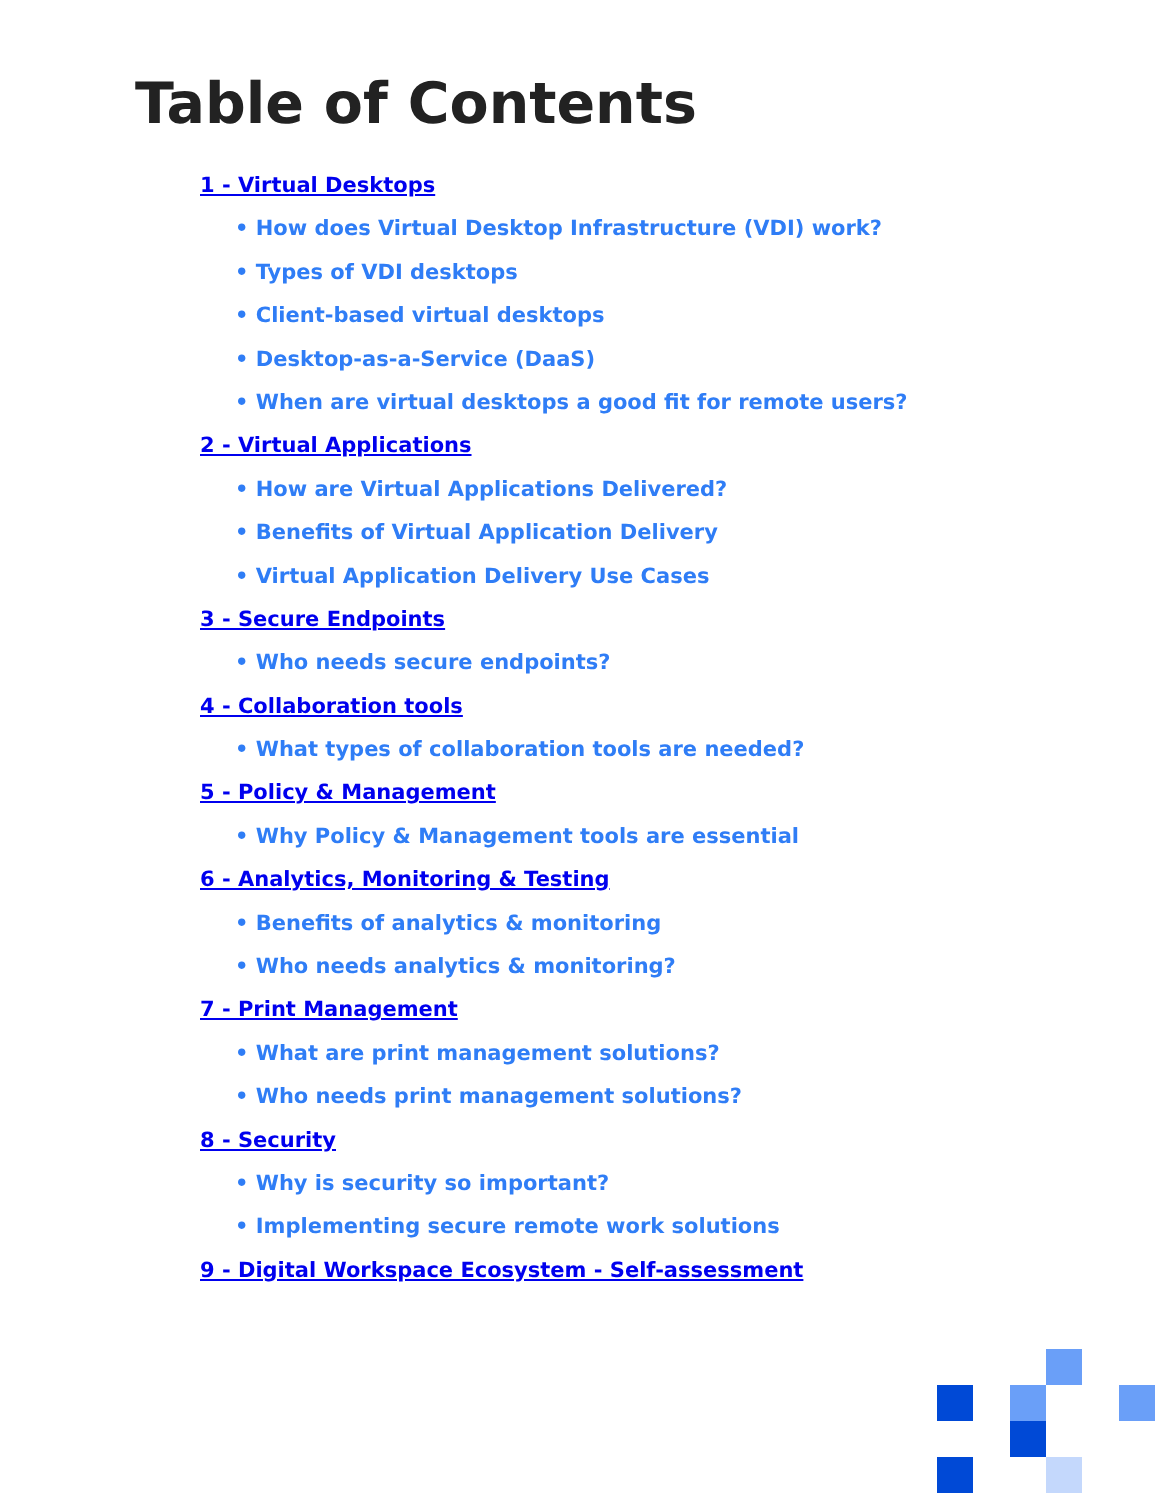Table of Contents
1 - Virtual Desktops
• How does Virtual Desktop Infrastructure (VDI) work?
• Types of VDI desktops
• Client-based virtual desktops
• Desktop-as-a-Service (DaaS)
• When are virtual desktops a good fit for remote users?
2 - Virtual Applications
• How are Virtual Applications Delivered?
• Benefits of Virtual Application Delivery
• Virtual Application Delivery Use Cases
3 - Secure Endpoints
• Who needs secure endpoints?
4 - Collaboration tools
• What types of collaboration tools are needed?
5 - Policy & Management
• Why Policy & Management tools are essential
6 - Analytics, Monitoring & Testing
• Benefits of analytics & monitoring
• Who needs analytics & monitoring?
7 - Print Management
• What are print management solutions?
• Who needs print management solutions?
8 - Security
• Why is security so important?
• Implementing secure remote work solutions
9 - Digital Workspace Ecosystem - Self-assessment